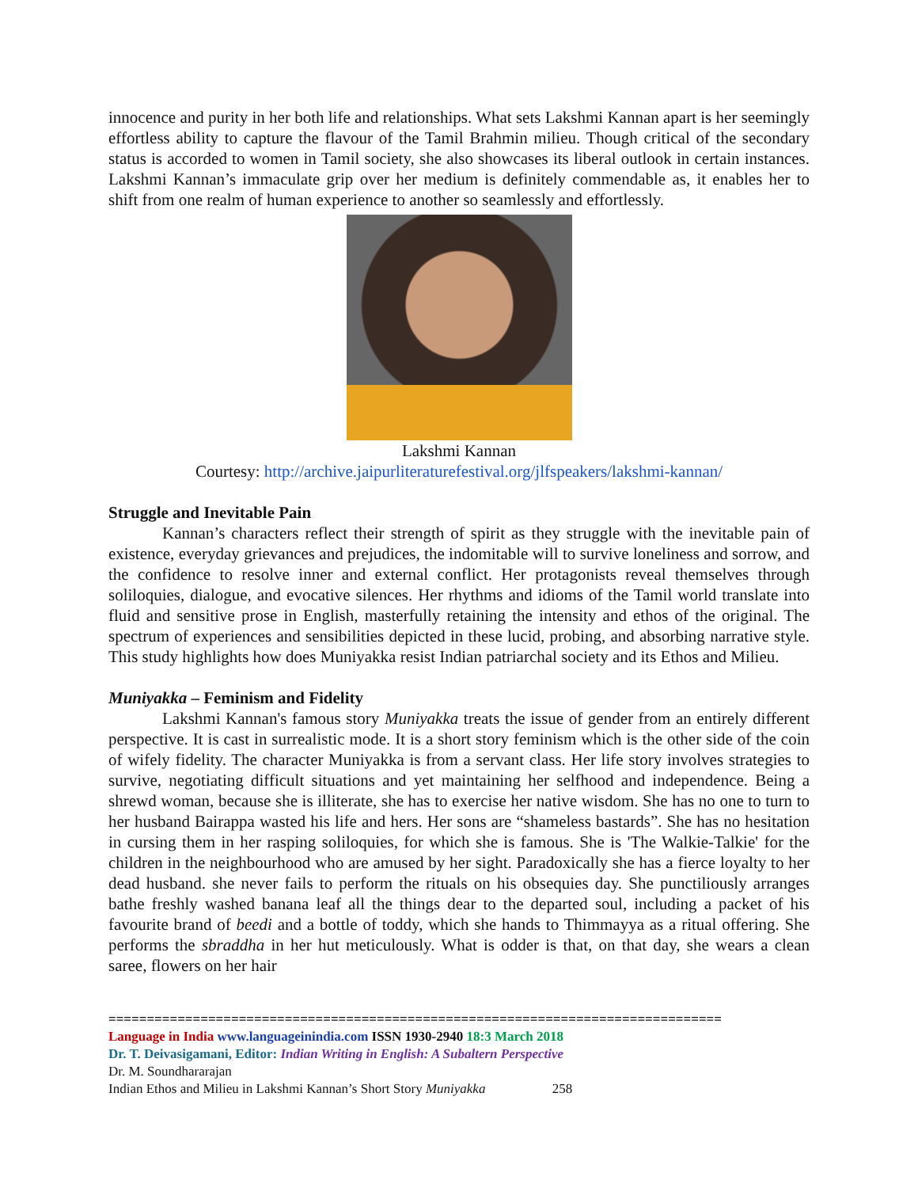innocence and purity in her both life and relationships. What sets Lakshmi Kannan apart is her seemingly effortless ability to capture the flavour of the Tamil Brahmin milieu. Though critical of the secondary status is accorded to women in Tamil society, she also showcases its liberal outlook in certain instances. Lakshmi Kannan’s immaculate grip over her medium is definitely commendable as, it enables her to shift from one realm of human experience to another so seamlessly and effortlessly.
Lakshmi Kannan
Courtesy: http://archive.jaipurliteraturefestival.org/jlfspeakers/lakshmi-kannan/
Struggle and Inevitable Pain
Kannan’s characters reflect their strength of spirit as they struggle with the inevitable pain of existence, everyday grievances and prejudices, the indomitable will to survive loneliness and sorrow, and the confidence to resolve inner and external conflict. Her protagonists reveal themselves through soliloquies, dialogue, and evocative silences. Her rhythms and idioms of the Tamil world translate into fluid and sensitive prose in English, masterfully retaining the intensity and ethos of the original. The spectrum of experiences and sensibilities depicted in these lucid, probing, and absorbing narrative style. This study highlights how does Muniyakka resist Indian patriarchal society and its Ethos and Milieu.
Muniyakka – Feminism and Fidelity
Lakshmi Kannan's famous story Muniyakka treats the issue of gender from an entirely different perspective. It is cast in surrealistic mode. It is a short story feminism which is the other side of the coin of wifely fidelity. The character Muniyakka is from a servant class. Her life story involves strategies to survive, negotiating difficult situations and yet maintaining her selfhood and independence. Being a shrewd woman, because she is illiterate, she has to exercise her native wisdom. She has no one to turn to her husband Bairappa wasted his life and hers. Her sons are “shameless bastards”. She has no hesitation in cursing them in her rasping soliloquies, for which she is famous. She is 'The Walkie-Talkie' for the children in the neighbourhood who are amused by her sight. Paradoxically she has a fierce loyalty to her dead husband. she never fails to perform the rituals on his obsequies day. She punctiliously arranges bathe freshly washed banana leaf all the things dear to the departed soul, including a packet of his favourite brand of beedi and a bottle of toddy, which she hands to Thimmayya as a ritual offering. She performs the sbraddha in her hut meticulously. What is odder is that, on that day, she wears a clean saree, flowers on her hair
================================================================================
Language in India www.languageinindia.com ISSN 1930-2940 18:3 March 2018
Dr. T. Deivasigamani, Editor: Indian Writing in English: A Subaltern Perspective
Dr. M. Soundhararajan
Indian Ethos and Milieu in Lakshmi Kannan’s Short Story Muniyakka 258